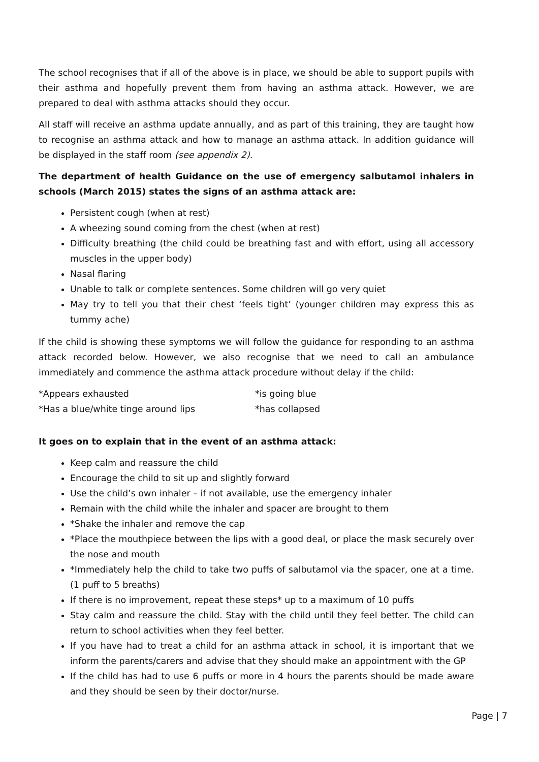The school recognises that if all of the above is in place, we should be able to support pupils with their asthma and hopefully prevent them from having an asthma attack. However, we are prepared to deal with asthma attacks should they occur.
All staff will receive an asthma update annually, and as part of this training, they are taught how to recognise an asthma attack and how to manage an asthma attack. In addition guidance will be displayed in the staff room (see appendix 2).
The department of health Guidance on the use of emergency salbutamol inhalers in schools (March 2015) states the signs of an asthma attack are:
Persistent cough (when at rest)
A wheezing sound coming from the chest (when at rest)
Difficulty breathing (the child could be breathing fast and with effort, using all accessory muscles in the upper body)
Nasal flaring
Unable to talk or complete sentences. Some children will go very quiet
May try to tell you that their chest ‘feels tight’ (younger children may express this as tummy ache)
If the child is showing these symptoms we will follow the guidance for responding to an asthma attack recorded below. However, we also recognise that we need to call an ambulance immediately and commence the asthma attack procedure without delay if the child:
*Appears exhausted *is going blue
*Has a blue/white tinge around lips *has collapsed
It goes on to explain that in the event of an asthma attack:
Keep calm and reassure the child
Encourage the child to sit up and slightly forward
Use the child’s own inhaler – if not available, use the emergency inhaler
Remain with the child while the inhaler and spacer are brought to them
*Shake the inhaler and remove the cap
*Place the mouthpiece between the lips with a good deal, or place the mask securely over the nose and mouth
*Immediately help the child to take two puffs of salbutamol via the spacer, one at a time.(1 puff to 5 breaths)
If there is no improvement, repeat these steps* up to a maximum of 10 puffs
Stay calm and reassure the child. Stay with the child until they feel better. The child can return to school activities when they feel better.
If you have had to treat a child for an asthma attack in school, it is important that we inform the parents/carers and advise that they should make an appointment with the GP
If the child has had to use 6 puffs or more in 4 hours the parents should be made aware and they should be seen by their doctor/nurse.
Page | 7